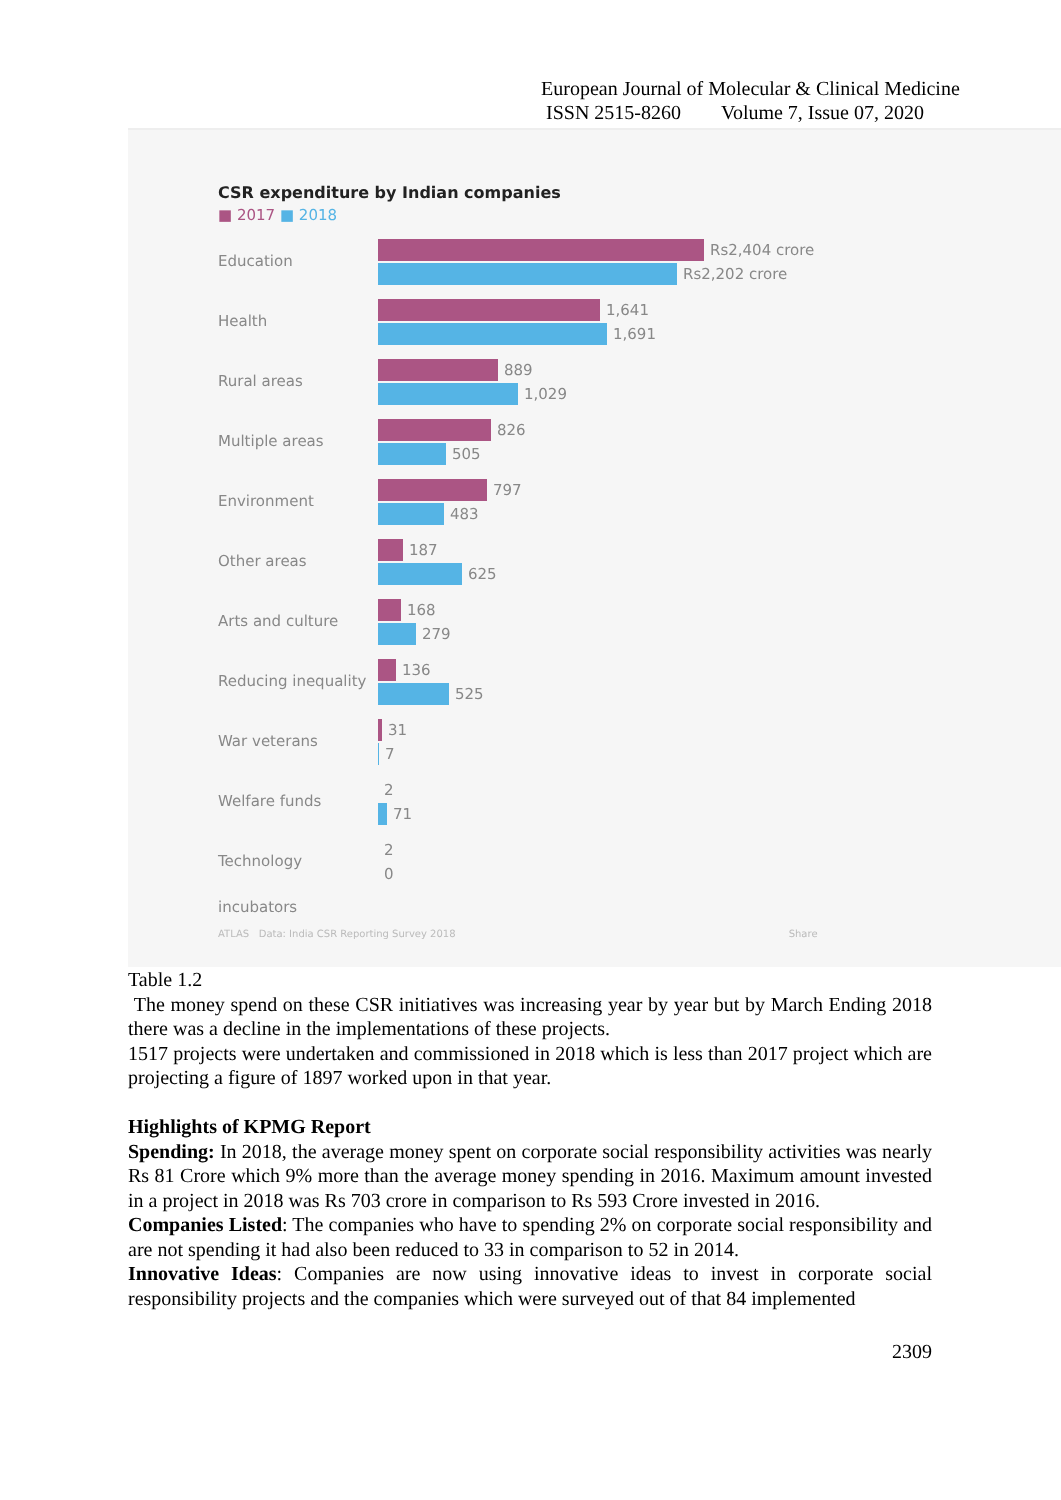European Journal of Molecular & Clinical Medicine
ISSN 2515-8260 Volume 7, Issue 07, 2020
CSR expenditure by Indian companies
■ 2017 ■ 2018
Education
Rs2,404 crore
Rs2,202 crore
Health
1,641
1,691
Rural areas
889
1,029
Multiple areas
826
505
Environment
797
483
Other areas
187
625
Arts and culture
168
279
Reducing inequality
136
525
War veterans
31
7
Welfare funds
2
71
Technology incubators
2
0
ATLAS Data: India CSR Reporting Survey 2018 Share
Table 1.2
The money spend on these CSR initiatives was increasing year by year but by March Ending 2018 there was a decline in the implementations of these projects.
1517 projects were undertaken and commissioned in 2018 which is less than 2017 project which are projecting a figure of 1897 worked upon in that year.
Highlights of KPMG Report
Spending: In 2018, the average money spent on corporate social responsibility activities was nearly Rs 81 Crore which 9% more than the average money spending in 2016. Maximum amount invested in a project in 2018 was Rs 703 crore in comparison to Rs 593 Crore invested in 2016.
Companies Listed: The companies who have to spending 2% on corporate social responsibility and are not spending it had also been reduced to 33 in comparison to 52 in 2014.
Innovative Ideas: Companies are now using innovative ideas to invest in corporate social responsibility projects and the companies which were surveyed out of that 84 implemented
2309